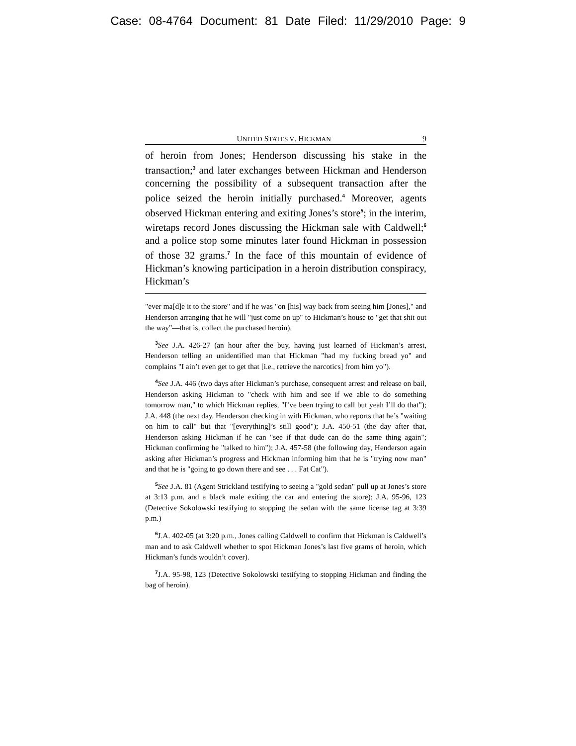Case: 08-4764 Document: 81 Date Filed: 11/29/2010 Page: 9
UNITED STATES V. HICKMAN 9
of heroin from Jones; Henderson discussing his stake in the transaction;<sup>3</sup> and later exchanges between Hickman and Henderson concerning the possibility of a subsequent transaction after the police seized the heroin initially purchased.<sup>4</sup> Moreover, agents observed Hickman entering and exiting Jones’s store<sup>5</sup>; in the interim, wiretaps record Jones discussing the Hickman sale with Caldwell;<sup>6</sup> and a police stop some minutes later found Hickman in possession of those 32 grams.<sup>7</sup> In the face of this mountain of evidence of Hickman’s knowing participation in a heroin distribution conspiracy, Hickman’s
"ever ma[d]e it to the store" and if he was "on [his] way back from seeing him [Jones]," and Henderson arranging that he will "just come on up" to Hickman’s house to "get that shit out the way"—that is, collect the purchased heroin).
<sup>3</sup> See J.A. 426-27 (an hour after the buy, having just learned of Hickman’s arrest, Henderson telling an unidentified man that Hickman "had my fucking bread yo" and complains "I ain’t even get to get that [i.e., retrieve the narcotics] from him yo").
<sup>4</sup> See J.A. 446 (two days after Hickman’s purchase, consequent arrest and release on bail, Henderson asking Hickman to "check with him and see if we able to do something tomorrow man," to which Hickman replies, "I’ve been trying to call but yeah I’ll do that"); J.A. 448 (the next day, Henderson checking in with Hickman, who reports that he’s "waiting on him to call" but that "[everything]’s still good"); J.A. 450-51 (the day after that, Henderson asking Hickman if he can "see if that dude can do the same thing again"; Hickman confirming he "talked to him"); J.A. 457-58 (the following day, Henderson again asking after Hickman’s progress and Hickman informing him that he is "trying now man" and that he is "going to go down there and see . . . Fat Cat").
<sup>5</sup> See J.A. 81 (Agent Strickland testifying to seeing a "gold sedan" pull up at Jones’s store at 3:13 p.m. and a black male exiting the car and entering the store); J.A. 95-96, 123 (Detective Sokolowski testifying to stopping the sedan with the same license tag at 3:39 p.m.)
<sup>6</sup> J.A. 402-05 (at 3:20 p.m., Jones calling Caldwell to confirm that Hickman is Caldwell’s man and to ask Caldwell whether to spot Hickman Jones’s last five grams of heroin, which Hickman’s funds wouldn’t cover).
<sup>7</sup> J.A. 95-98, 123 (Detective Sokolowski testifying to stopping Hickman and finding the bag of heroin).